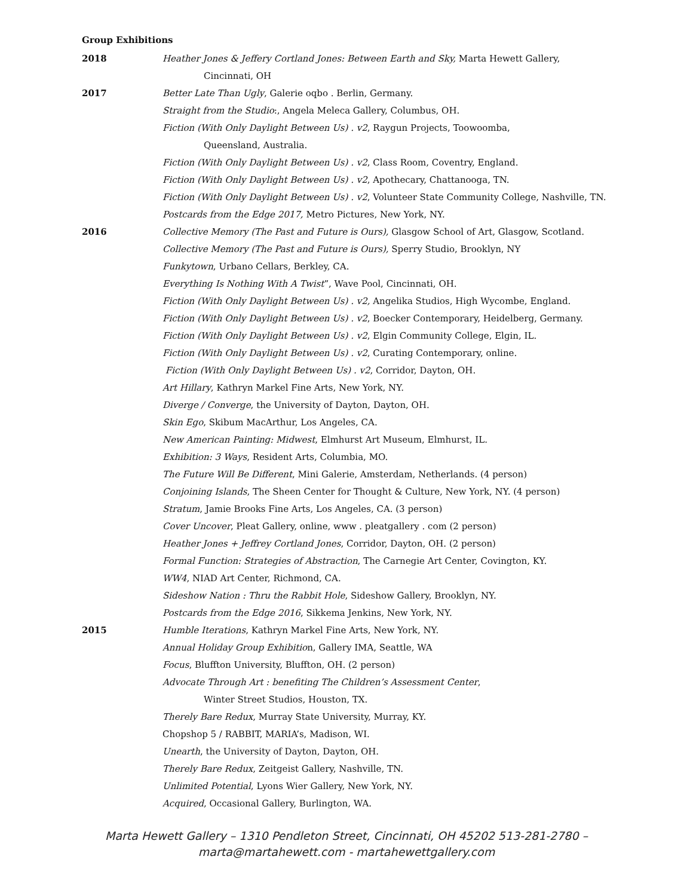Group Exhibitions
2018 Heather Jones & Jeffery Cortland Jones: Between Earth and Sky, Marta Hewett Gallery,
Cincinnati, OH
2017 Better Late Than Ugly, Galerie oqbo . Berlin, Germany.
Straight from the Studio:, Angela Meleca Gallery, Columbus, OH.
Fiction (With Only Daylight Between Us) . v2, Raygun Projects, Toowoomba,
Queensland, Australia.
Fiction (With Only Daylight Between Us) . v2, Class Room, Coventry, England.
Fiction (With Only Daylight Between Us) . v2, Apothecary, Chattanooga, TN.
Fiction (With Only Daylight Between Us) . v2, Volunteer State Community College, Nashville, TN.
Postcards from the Edge 2017, Metro Pictures, New York, NY.
2016 Collective Memory (The Past and Future is Ours), Glasgow School of Art, Glasgow, Scotland.
Collective Memory (The Past and Future is Ours), Sperry Studio, Brooklyn, NY
Funkytown, Urbano Cellars, Berkley, CA.
Everything Is Nothing With A Twist”, Wave Pool, Cincinnati, OH.
Fiction (With Only Daylight Between Us) . v2, Angelika Studios, High Wycombe, England.
Fiction (With Only Daylight Between Us) . v2, Boecker Contemporary, Heidelberg, Germany.
Fiction (With Only Daylight Between Us) . v2, Elgin Community College, Elgin, IL.
Fiction (With Only Daylight Between Us) . v2, Curating Contemporary, online.
Fiction (With Only Daylight Between Us) . v2, Corridor, Dayton, OH.
Art Hillary, Kathryn Markel Fine Arts, New York, NY.
Diverge / Converge, the University of Dayton, Dayton, OH.
Skin Ego, Skibum MacArthur, Los Angeles, CA.
New American Painting: Midwest, Elmhurst Art Museum, Elmhurst, IL.
Exhibition: 3 Ways, Resident Arts, Columbia, MO.
The Future Will Be Different, Mini Galerie, Amsterdam, Netherlands. (4 person)
Conjoining Islands, The Sheen Center for Thought & Culture, New York, NY. (4 person)
Stratum, Jamie Brooks Fine Arts, Los Angeles, CA. (3 person)
Cover Uncover, Pleat Gallery, online, www . pleatgallery . com (2 person)
Heather Jones + Jeffrey Cortland Jones, Corridor, Dayton, OH. (2 person)
Formal Function: Strategies of Abstraction, The Carnegie Art Center, Covington, KY.
WW4, NIAD Art Center, Richmond, CA.
Sideshow Nation : Thru the Rabbit Hole, Sideshow Gallery, Brooklyn, NY.
Postcards from the Edge 2016, Sikkema Jenkins, New York, NY.
2015 Humble Iterations, Kathryn Markel Fine Arts, New York, NY.
Annual Holiday Group Exhibition, Gallery IMA, Seattle, WA
Focus, Bluffton University, Bluffton, OH. (2 person)
Advocate Through Art : benefiting The Children’s Assessment Center,
Winter Street Studios, Houston, TX.
Therely Bare Redux, Murray State University, Murray, KY.
Chopshop 5 / RABBIT, MARIA’s, Madison, WI.
Unearth, the University of Dayton, Dayton, OH.
Therely Bare Redux, Zeitgeist Gallery, Nashville, TN.
Unlimited Potential, Lyons Wier Gallery, New York, NY.
Acquired, Occasional Gallery, Burlington, WA.
Marta Hewett Gallery – 1310 Pendleton Street, Cincinnati, OH 45202 513-281-2780 –
marta@martahewett.com - martahewettgallery.com